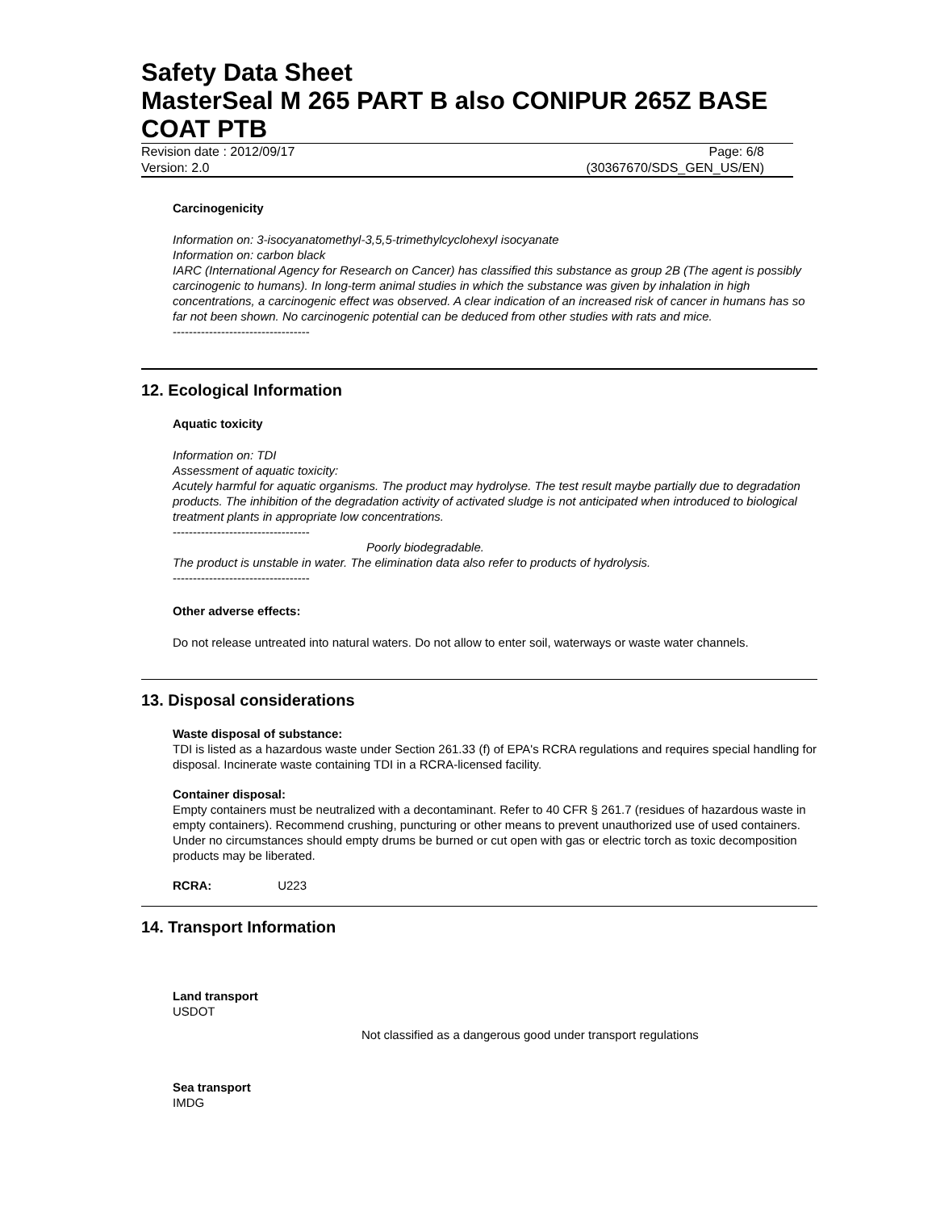Safety Data Sheet
MasterSeal M 265 PART B also CONIPUR 265Z BASE COAT PTB
Revision date : 2012/09/17
Version: 2.0
Page: 6/8
(30367670/SDS_GEN_US/EN)
Carcinogenicity
Information on: 3-isocyanatomethyl-3,5,5-trimethylcyclohexyl isocyanate
Information on: carbon black
IARC (International Agency for Research on Cancer) has classified this substance as group 2B (The agent is possibly carcinogenic to humans). In long-term animal studies in which the substance was given by inhalation in high concentrations, a carcinogenic effect was observed. A clear indication of an increased risk of cancer in humans has so far not been shown. No carcinogenic potential can be deduced from other studies with rats and mice.
----------------------------------
12. Ecological Information
Aquatic toxicity
Information on: TDI
Assessment of aquatic toxicity:
Acutely harmful for aquatic organisms. The product may hydrolyse. The test result maybe partially due to degradation products. The inhibition of the degradation activity of activated sludge is not anticipated when introduced to biological treatment plants in appropriate low concentrations.
----------------------------------
Poorly biodegradable.
The product is unstable in water. The elimination data also refer to products of hydrolysis.
----------------------------------
Other adverse effects:
Do not release untreated into natural waters. Do not allow to enter soil, waterways or waste water channels.
13. Disposal considerations
Waste disposal of substance:
TDI is listed as a hazardous waste under Section 261.33 (f) of EPA's RCRA regulations and requires special handling for disposal. Incinerate waste containing TDI in a RCRA-licensed facility.
Container disposal:
Empty containers must be neutralized with a decontaminant. Refer to 40 CFR § 261.7 (residues of hazardous waste in empty containers). Recommend crushing, puncturing or other means to prevent unauthorized use of used containers. Under no circumstances should empty drums be burned or cut open with gas or electric torch as toxic decomposition products may be liberated.
RCRA: U223
14. Transport Information
Land transport
USDOT
Not classified as a dangerous good under transport regulations
Sea transport
IMDG